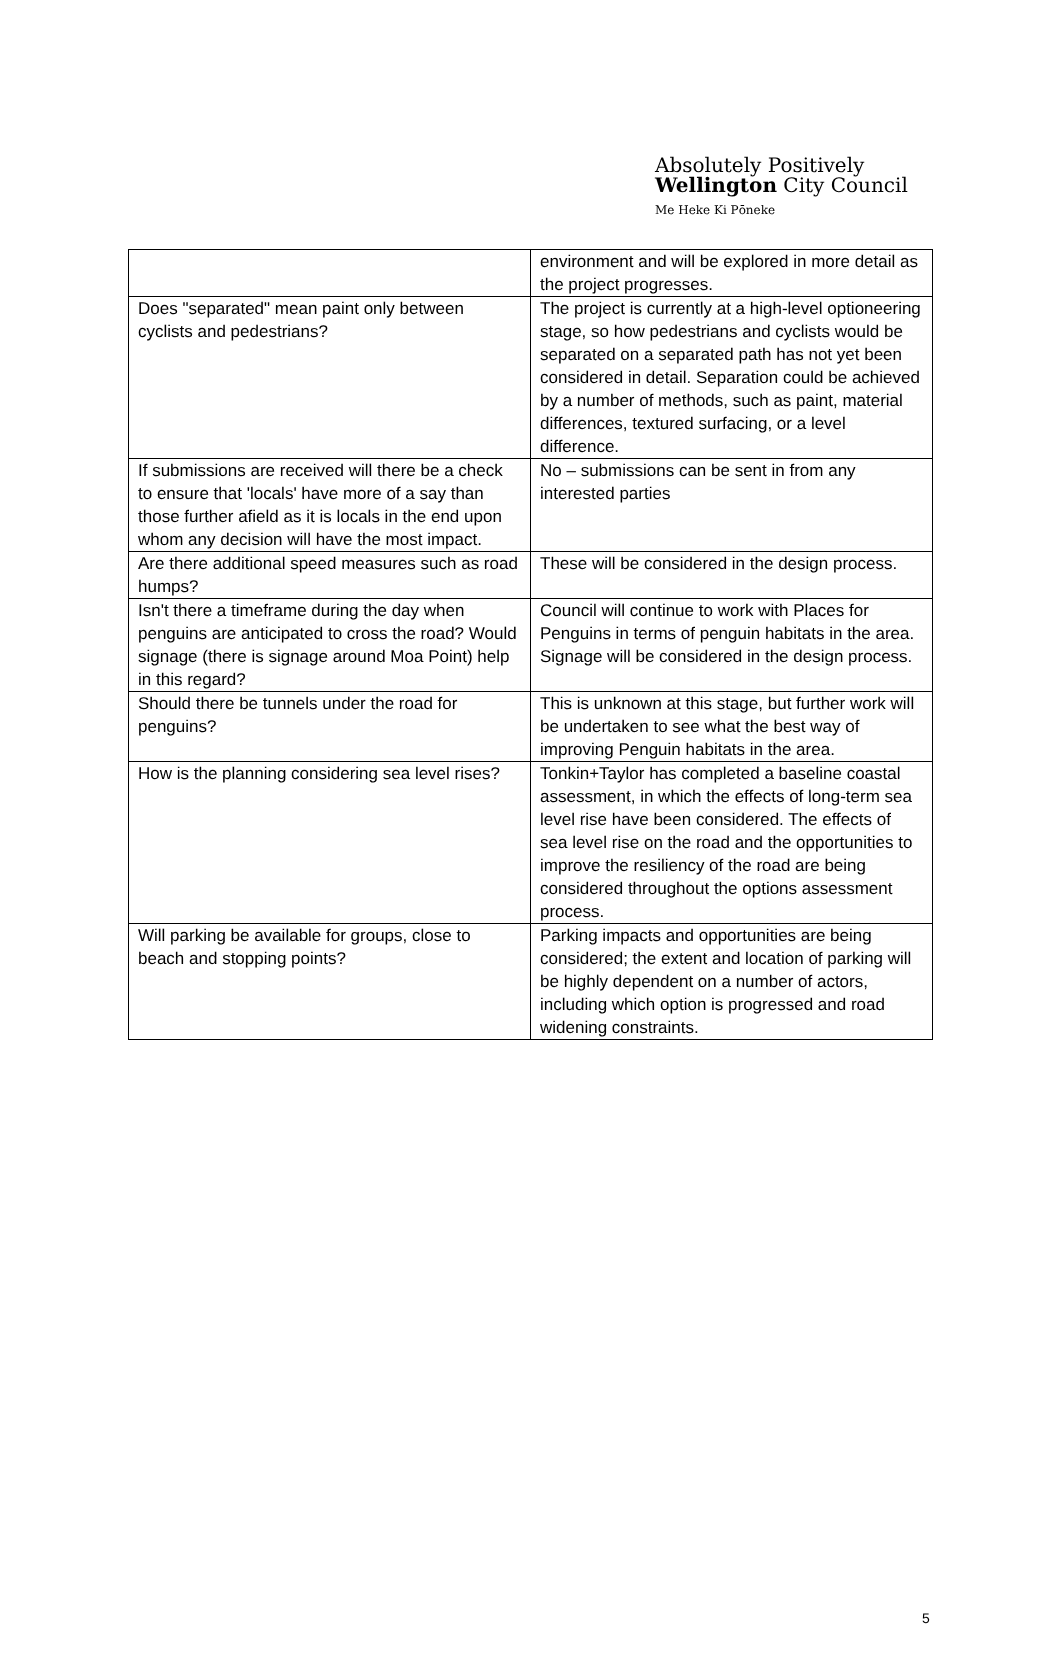Absolutely Positively
Wellington City Council
Me Heke Ki Pōneke
| | environment and will be explored in more detail as the project progresses. |
| Does "separated" mean paint only between cyclists and pedestrians? | The project is currently at a high-level optioneering stage, so how pedestrians and cyclists would be separated on a separated path has not yet been considered in detail. Separation could be achieved by a number of methods, such as paint, material differences, textured surfacing, or a level difference. |
| If submissions are received will there be a check to ensure that 'locals' have more of a say than those further afield as it is locals in the end upon whom any decision will have the most impact. | No – submissions can be sent in from any interested parties |
| Are there additional speed measures such as road humps? | These will be considered in the design process. |
| Isn't there a timeframe during the day when penguins are anticipated to cross the road? Would signage (there is signage around Moa Point) help in this regard? | Council will continue to work with Places for Penguins in terms of penguin habitats in the area. Signage will be considered in the design process. |
| Should there be tunnels under the road for penguins? | This is unknown at this stage, but further work will be undertaken to see what the best way of improving Penguin habitats in the area. |
| How is the planning considering sea level rises? | Tonkin+Taylor has completed a baseline coastal assessment, in which the effects of long-term sea level rise have been considered. The effects of sea level rise on the road and the opportunities to improve the resiliency of the road are being considered throughout the options assessment process. |
| Will parking be available for groups, close to beach and stopping points? | Parking impacts and opportunities are being considered; the extent and location of parking will be highly dependent on a number of actors, including which option is progressed and road widening constraints. |
5